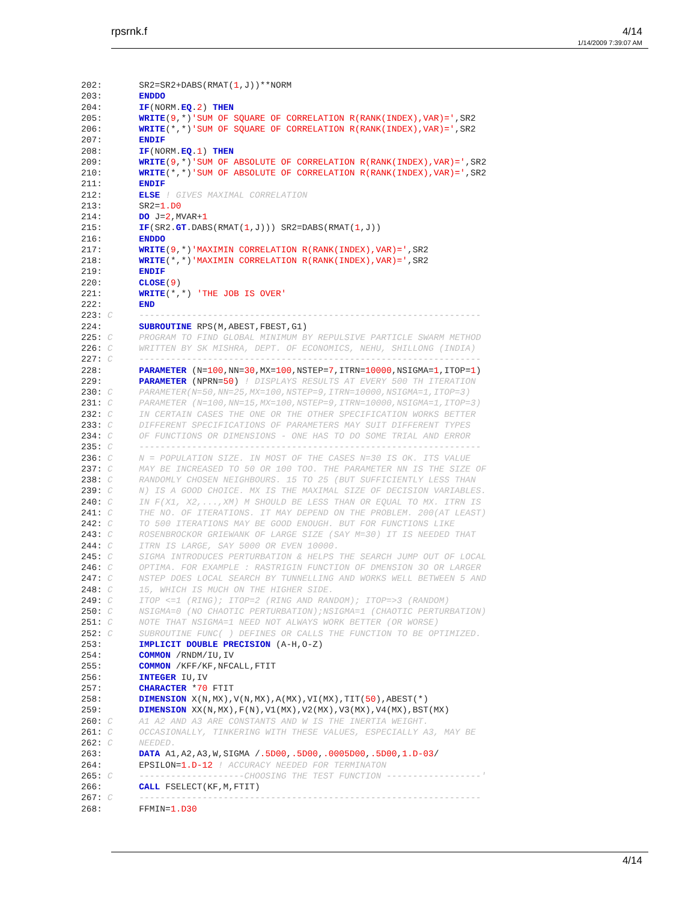rpsrnk.f
4/14
1/14/2009 7:39:07 AM
202:       SR2=SR2+DABS(RMAT(1,J))**NORM
203:       ENDDO
204:       IF(NORM.EQ.2) THEN
205:       WRITE(9,*)'SUM OF SQUARE OF CORRELATION R(RANK(INDEX),VAR)=',SR2
206:       WRITE(*,*)'SUM OF SQUARE OF CORRELATION R(RANK(INDEX),VAR)=',SR2
207:       ENDIF
208:       IF(NORM.EQ.1) THEN
209:       WRITE(9,*)'SUM OF ABSOLUTE OF CORRELATION R(RANK(INDEX),VAR)=',SR2
210:       WRITE(*,*)'SUM OF ABSOLUTE OF CORRELATION R(RANK(INDEX),VAR)=',SR2
211:       ENDIF
212:       ELSE ! GIVES MAXIMAL CORRELATION
213:       SR2=1.D0
214:       DO J=2,MVAR+1
215:       IF(SR2.GT.DABS(RMAT(1,J))) SR2=DABS(RMAT(1,J))
216:       ENDDO
217:       WRITE(9,*)'MAXIMIN CORRELATION R(RANK(INDEX),VAR)=',SR2
218:       WRITE(*,*)'MAXIMIN CORRELATION R(RANK(INDEX),VAR)=',SR2
219:       ENDIF
220:       CLOSE(9)
221:       WRITE(*,*) 'THE JOB IS OVER'
222:       END
223: C     -----------------------------------------------------------------
224:       SUBROUTINE RPS(M,ABEST,FBEST,G1)
225: C     PROGRAM TO FIND GLOBAL MINIMUM BY REPULSIVE PARTICLE SWARM METHOD
226: C     WRITTEN BY SK MISHRA, DEPT. OF ECONOMICS, NEHU, SHILLONG (INDIA)
227: C     -----------------------------------------------------------------
228:       PARAMETER (N=100,NN=30,MX=100,NSTEP=7,ITRN=10000,NSIGMA=1,ITOP=1)
229:       PARAMETER (NPRN=50) ! DISPLAYS RESULTS AT EVERY 500 TH ITERATION
230: C     PARAMETER(N=50,NN=25,MX=100,NSTEP=9,ITRN=10000,NSIGMA=1,ITOP=3)
231: C     PARAMETER (N=100,NN=15,MX=100,NSTEP=9,ITRN=10000,NSIGMA=1,ITOP=3)
232: C     IN CERTAIN CASES THE ONE OR THE OTHER SPECIFICATION WORKS BETTER
233: C     DIFFERENT SPECIFICATIONS OF PARAMETERS MAY SUIT DIFFERENT TYPES
234: C     OF FUNCTIONS OR DIMENSIONS - ONE HAS TO DO SOME TRIAL AND ERROR
235: C     -----------------------------------------------------------------
236: C     N = POPULATION SIZE. IN MOST OF THE CASES N=30 IS OK. ITS VALUE
237: C     MAY BE INCREASED TO 50 OR 100 TOO. THE PARAMETER NN IS THE SIZE OF
238: C     RANDOMLY CHOSEN NEIGHBOURS. 15 TO 25 (BUT SUFFICIENTLY LESS THAN
239: C     N) IS A GOOD CHOICE. MX IS THE MAXIMAL SIZE OF DECISION VARIABLES.
240: C     IN F(X1, X2,...,XM) M SHOULD BE LESS THAN OR EQUAL TO MX. ITRN IS
241: C     THE NO. OF ITERATIONS. IT MAY DEPEND ON THE PROBLEM. 200(AT LEAST)
242: C     TO 500 ITERATIONS MAY BE GOOD ENOUGH. BUT FOR FUNCTIONS LIKE
243: C     ROSENBROCKOR GRIEWANK OF LARGE SIZE (SAY M=30) IT IS NEEDED THAT
244: C     ITRN IS LARGE, SAY 5000 OR EVEN 10000.
245: C     SIGMA INTRODUCES PERTURBATION & HELPS THE SEARCH JUMP OUT OF LOCAL
246: C     OPTIMA. FOR EXAMPLE : RASTRIGIN FUNCTION OF DMENSION 3O OR LARGER
247: C     NSTEP DOES LOCAL SEARCH BY TUNNELLING AND WORKS WELL BETWEEN 5 AND
248: C     15, WHICH IS MUCH ON THE HIGHER SIDE.
249: C     ITOP <=1 (RING); ITOP=2 (RING AND RANDOM); ITOP=>3 (RANDOM)
250: C     NSIGMA=0 (NO CHAOTIC PERTURBATION);NSIGMA=1 (CHAOTIC PERTURBATION)
251: C     NOTE THAT NSIGMA=1 NEED NOT ALWAYS WORK BETTER (OR WORSE)
252: C     SUBROUTINE FUNC( ) DEFINES OR CALLS THE FUNCTION TO BE OPTIMIZED.
253:       IMPLICIT DOUBLE PRECISION (A-H,O-Z)
254:       COMMON /RNDM/IU,IV
255:       COMMON /KFF/KF,NFCALL,FTIT
256:       INTEGER IU,IV
257:       CHARACTER *70 FTIT
258:       DIMENSION X(N,MX),V(N,MX),A(MX),VI(MX),TIT(50),ABEST(*)
259:       DIMENSION XX(N,MX),F(N),V1(MX),V2(MX),V3(MX),V4(MX),BST(MX)
260: C     A1 A2 AND A3 ARE CONSTANTS AND W IS THE INERTIA WEIGHT.
261: C     OCCASIONALLY, TINKERING WITH THESE VALUES, ESPECIALLY A3, MAY BE
262: C     NEEDED.
263:       DATA A1,A2,A3,W,SIGMA /.5D00,.5D00,.0005D00,.5D00,1.D-03/
264:       EPSILON=1.D-12 ! ACCURACY NEEDED FOR TERMINATON
265: C     --------------------CHOOSING THE TEST FUNCTION ------------------'
266:       CALL FSELECT(KF,M,FTIT)
267: C     -----------------------------------------------------------------
268:       FFMIN=1.D30
4/14